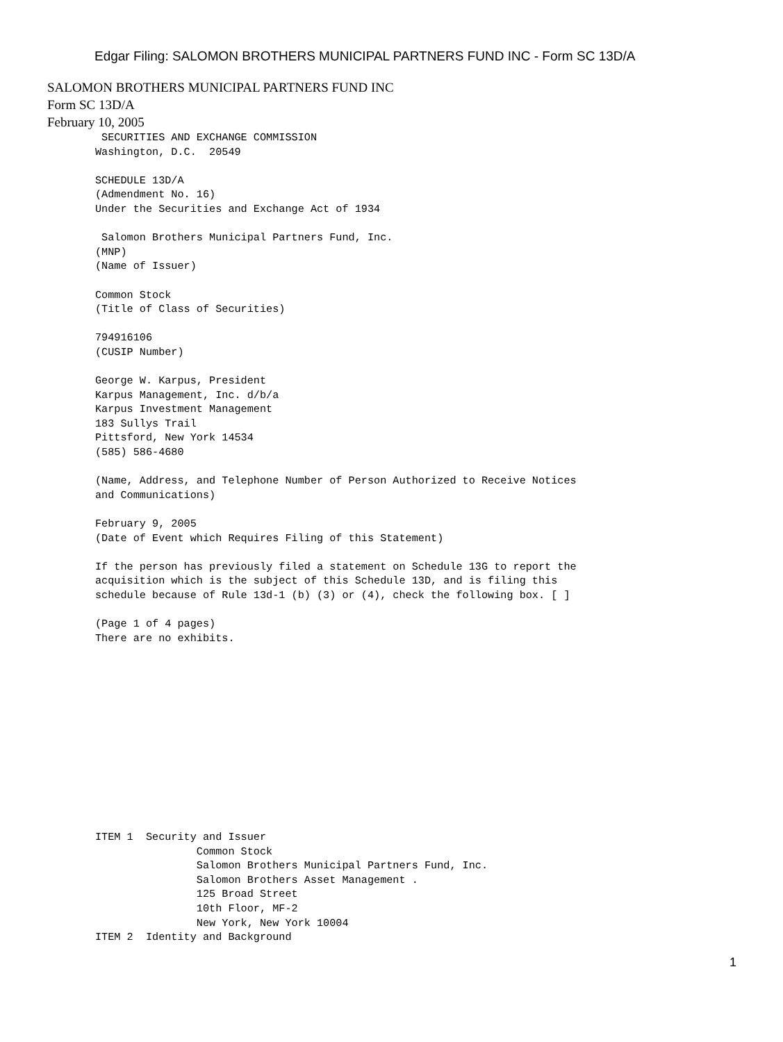Edgar Filing: SALOMON BROTHERS MUNICIPAL PARTNERS FUND INC - Form SC 13D/A
SALOMON BROTHERS MUNICIPAL PARTNERS FUND INC
Form SC 13D/A
February 10, 2005
 SECURITIES AND EXCHANGE COMMISSION
Washington, D.C.  20549

SCHEDULE 13D/A
(Admendment No. 16)
Under the Securities and Exchange Act of 1934

 Salomon Brothers Municipal Partners Fund, Inc.
(MNP)
(Name of Issuer)

Common Stock
(Title of Class of Securities)

794916106
(CUSIP Number)

George W. Karpus, President
Karpus Management, Inc. d/b/a
Karpus Investment Management
183 Sullys Trail
Pittsford, New York 14534
(585) 586-4680

(Name, Address, and Telephone Number of Person Authorized to Receive Notices
and Communications)

February 9, 2005
(Date of Event which Requires Filing of this Statement)

If the person has previously filed a statement on Schedule 13G to report the
acquisition which is the subject of this Schedule 13D, and is filing this
schedule because of Rule 13d-1 (b) (3) or (4), check the following box. [ ]

(Page 1 of 4 pages)
There are no exhibits.
ITEM 1  Security and Issuer
                Common Stock
                Salomon Brothers Municipal Partners Fund, Inc.
                Salomon Brothers Asset Management .
                125 Broad Street
                10th Floor, MF-2
                New York, New York 10004
ITEM 2  Identity and Background
1